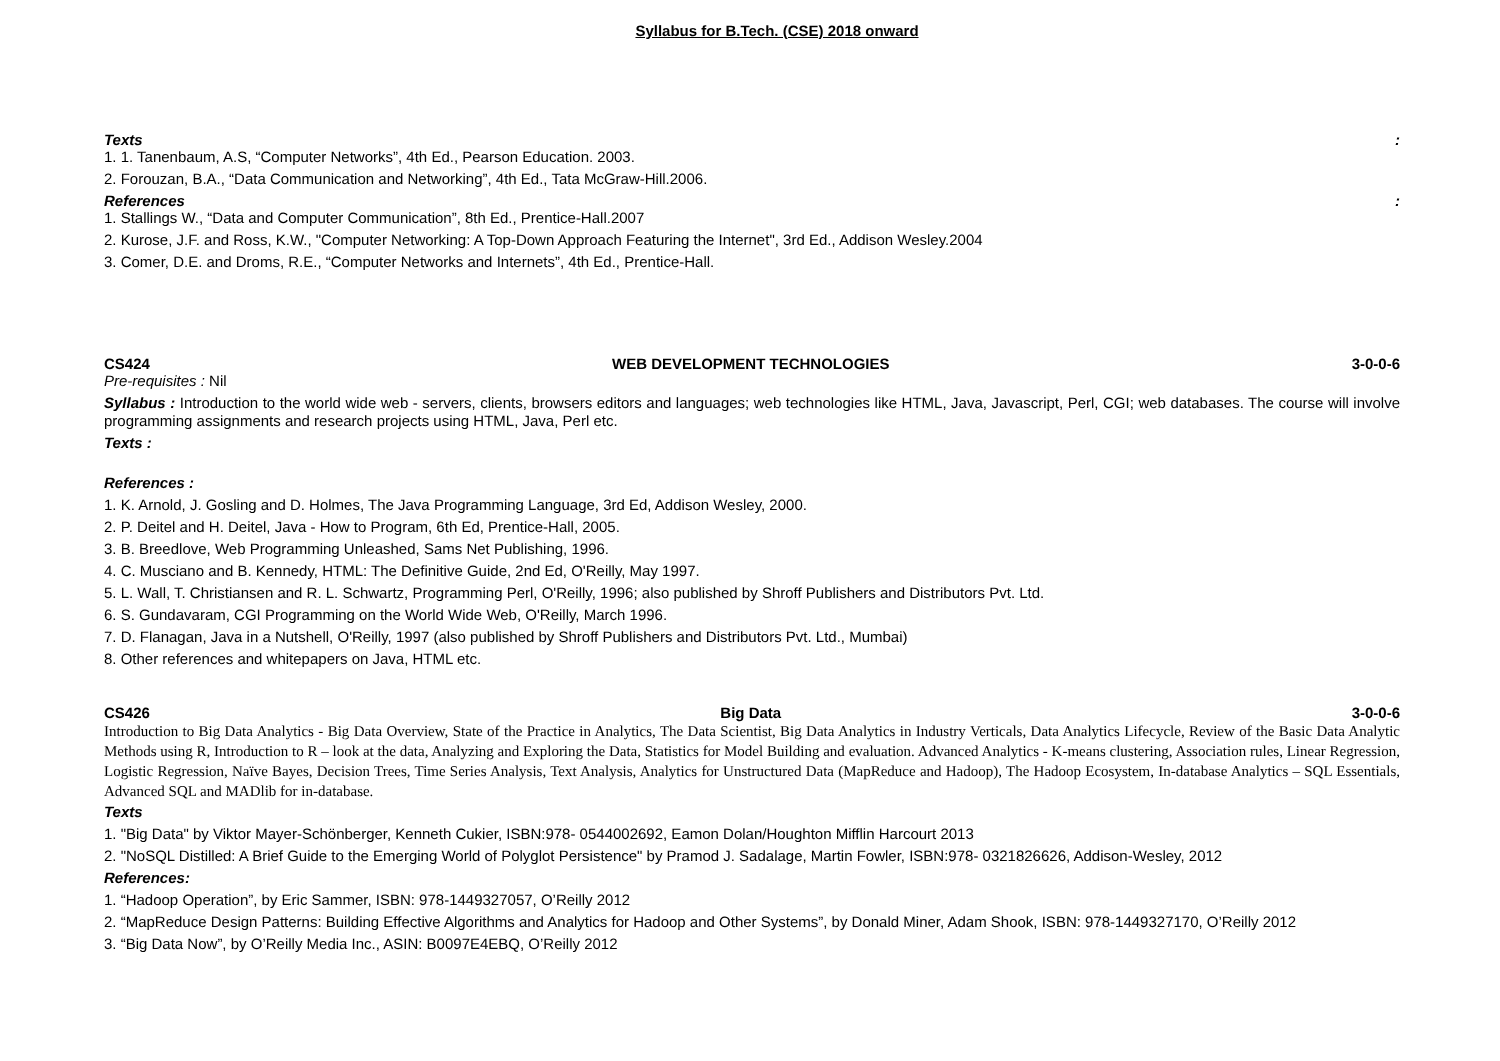Syllabus for B.Tech. (CSE) 2018 onward
Texts:
1. 1. Tanenbaum, A.S, “Computer Networks”, 4th Ed., Pearson Education. 2003.
2. Forouzan, B.A., “Data Communication and Networking”, 4th Ed., Tata McGraw-Hill.2006.
References:
1. Stallings W., “Data and Computer Communication”, 8th Ed., Prentice-Hall.2007
2. Kurose, J.F. and Ross, K.W., "Computer Networking: A Top-Down Approach Featuring the Internet", 3rd Ed., Addison Wesley.2004
3. Comer, D.E. and Droms, R.E., “Computer Networks and Internets”, 4th Ed., Prentice-Hall.
CS424 WEB DEVELOPMENT TECHNOLOGIES 3-0-0-6
Pre-requisites : Nil
Syllabus : Introduction to the world wide web - servers, clients, browsers editors and languages; web technologies like HTML, Java, Javascript, Perl, CGI; web databases. The course will involve programming assignments and research projects using HTML, Java, Perl etc.
Texts :
References :
1. K. Arnold, J. Gosling and D. Holmes, The Java Programming Language, 3rd Ed, Addison Wesley, 2000.
2. P. Deitel and H. Deitel, Java - How to Program, 6th Ed, Prentice-Hall, 2005.
3. B. Breedlove, Web Programming Unleashed, Sams Net Publishing, 1996.
4. C. Musciano and B. Kennedy, HTML: The Definitive Guide, 2nd Ed, O'Reilly, May 1997.
5. L. Wall, T. Christiansen and R. L. Schwartz, Programming Perl, O'Reilly, 1996; also published by Shroff Publishers and Distributors Pvt. Ltd.
6. S. Gundavaram, CGI Programming on the World Wide Web, O'Reilly, March 1996.
7. D. Flanagan, Java in a Nutshell, O'Reilly, 1997 (also published by Shroff Publishers and Distributors Pvt. Ltd., Mumbai)
8. Other references and whitepapers on Java, HTML etc.
CS426 Big Data 3-0-0-6
Introduction to Big Data Analytics - Big Data Overview, State of the Practice in Analytics, The Data Scientist, Big Data Analytics in Industry Verticals, Data Analytics Lifecycle, Review of the Basic Data Analytic Methods using R, Introduction to R – look at the data, Analyzing and Exploring the Data, Statistics for Model Building and evaluation. Advanced Analytics - K-means clustering, Association rules, Linear Regression, Logistic Regression, Naïve Bayes, Decision Trees, Time Series Analysis, Text Analysis, Analytics for Unstructured Data (MapReduce and Hadoop), The Hadoop Ecosystem, In-database Analytics – SQL Essentials, Advanced SQL and MADlib for in-database.
Texts
1. "Big Data" by Viktor Mayer-Schönberger, Kenneth Cukier, ISBN:978- 0544002692, Eamon Dolan/Houghton Mifflin Harcourt 2013
2. "NoSQL Distilled: A Brief Guide to the Emerging World of Polyglot Persistence" by Pramod J. Sadalage, Martin Fowler, ISBN:978- 0321826626, Addison-Wesley, 2012
References:
1. “Hadoop Operation”, by Eric Sammer, ISBN: 978-1449327057, O’Reilly 2012
2. “MapReduce Design Patterns: Building Effective Algorithms and Analytics for Hadoop and Other Systems”, by Donald Miner, Adam Shook, ISBN: 978-1449327170, O’Reilly 2012
3. “Big Data Now”, by O’Reilly Media Inc., ASIN: B0097E4EBQ, O’Reilly 2012